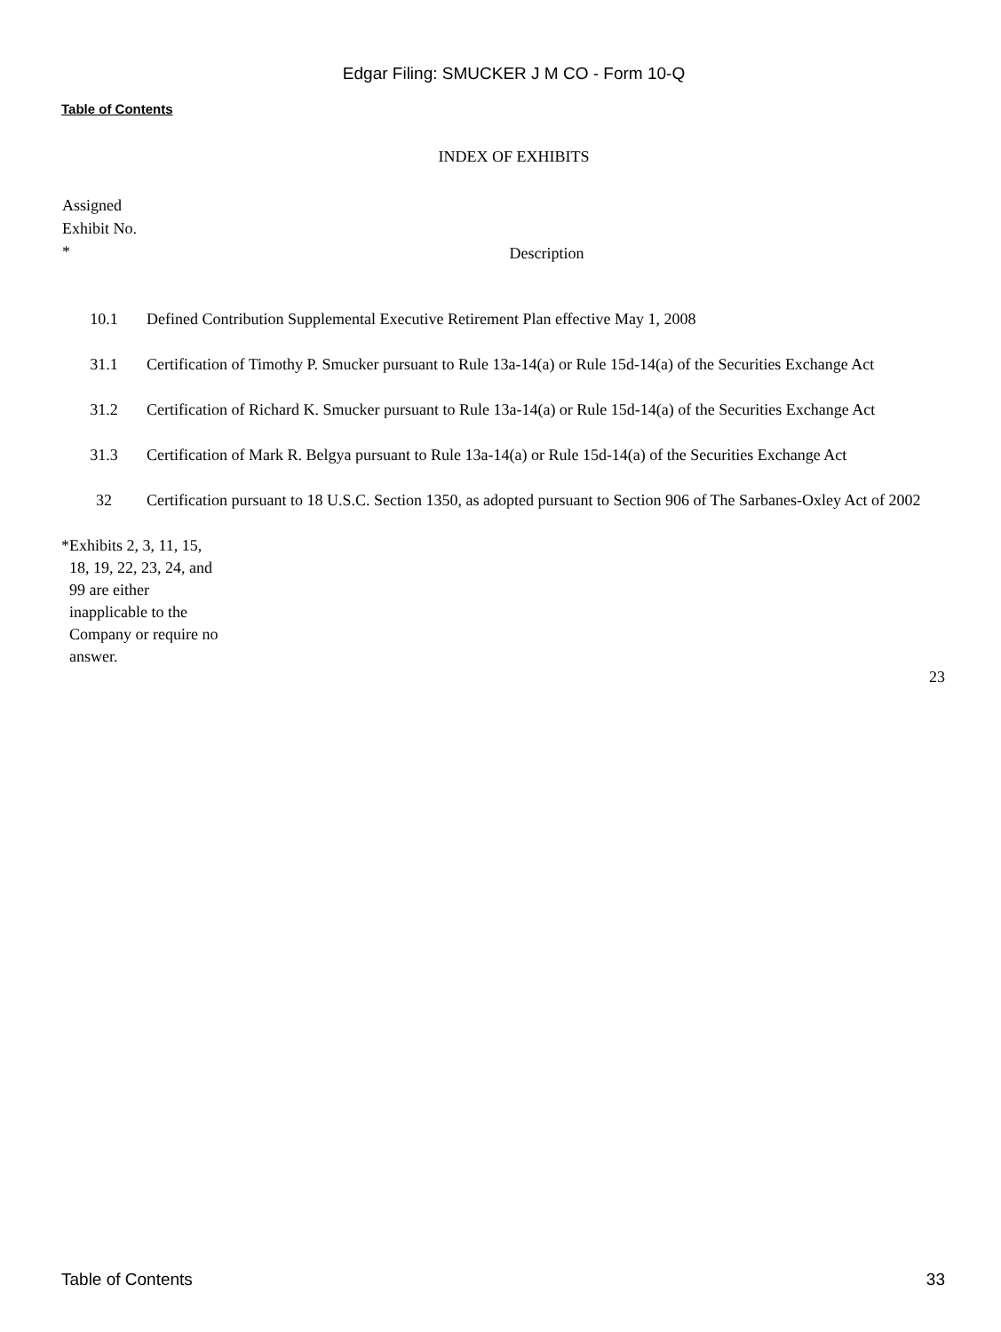Edgar Filing: SMUCKER J M CO - Form 10-Q
Table of Contents
INDEX OF EXHIBITS
| Assigned Exhibit No. * | Description |
| --- | --- |
| 10.1 | Defined Contribution Supplemental Executive Retirement Plan effective May 1, 2008 |
| 31.1 | Certification of Timothy P. Smucker pursuant to Rule 13a-14(a) or Rule 15d-14(a) of the Securities Exchange Act |
| 31.2 | Certification of Richard K. Smucker pursuant to Rule 13a-14(a) or Rule 15d-14(a) of the Securities Exchange Act |
| 31.3 | Certification of Mark R. Belgya pursuant to Rule 13a-14(a) or Rule 15d-14(a) of the Securities Exchange Act |
| 32 | Certification pursuant to 18 U.S.C. Section 1350, as adopted pursuant to Section 906 of The Sarbanes-Oxley Act of 2002 |
* Exhibits 2, 3, 11, 15, 18, 19, 22, 23, 24, and 99 are either inapplicable to the Company or require no answer.
23
Table of Contents 33